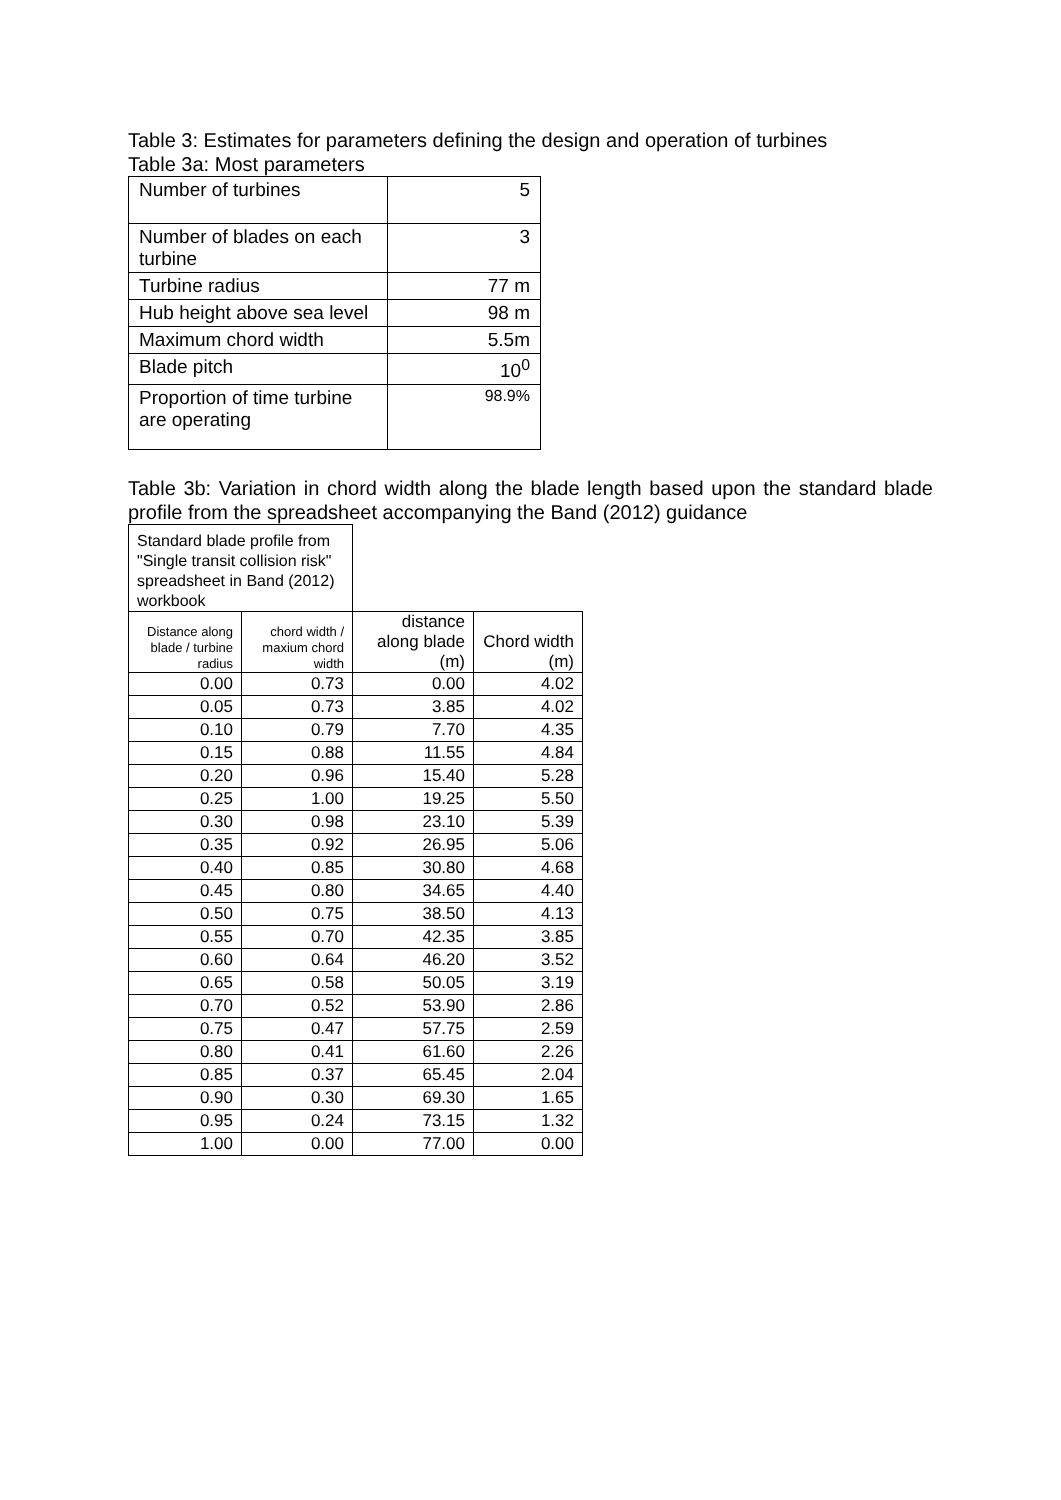Table 3: Estimates for parameters defining the design and operation of turbines
Table 3a: Most parameters
| Number of turbines | 5 |
| Number of blades on each turbine | 3 |
| Turbine radius | 77 m |
| Hub height above sea level | 98 m |
| Maximum chord width | 5.5m |
| Blade pitch | 10<sup>0</sup> |
| Proportion of time turbine are operating | 98.9% |
Table 3b: Variation in chord width along the blade length based upon the standard blade profile from the spreadsheet accompanying the Band (2012) guidance
| Standard blade profile from "Single transit collision risk" spreadsheet in Band (2012) workbook | | | |
| Distance along blade / turbine radius | chord width / maxium chord width | distance along blade (m) | Chord width (m) |
| 0.00 | 0.73 | 0.00 | 4.02 |
| 0.05 | 0.73 | 3.85 | 4.02 |
| 0.10 | 0.79 | 7.70 | 4.35 |
| 0.15 | 0.88 | 11.55 | 4.84 |
| 0.20 | 0.96 | 15.40 | 5.28 |
| 0.25 | 1.00 | 19.25 | 5.50 |
| 0.30 | 0.98 | 23.10 | 5.39 |
| 0.35 | 0.92 | 26.95 | 5.06 |
| 0.40 | 0.85 | 30.80 | 4.68 |
| 0.45 | 0.80 | 34.65 | 4.40 |
| 0.50 | 0.75 | 38.50 | 4.13 |
| 0.55 | 0.70 | 42.35 | 3.85 |
| 0.60 | 0.64 | 46.20 | 3.52 |
| 0.65 | 0.58 | 50.05 | 3.19 |
| 0.70 | 0.52 | 53.90 | 2.86 |
| 0.75 | 0.47 | 57.75 | 2.59 |
| 0.80 | 0.41 | 61.60 | 2.26 |
| 0.85 | 0.37 | 65.45 | 2.04 |
| 0.90 | 0.30 | 69.30 | 1.65 |
| 0.95 | 0.24 | 73.15 | 1.32 |
| 1.00 | 0.00 | 77.00 | 0.00 |